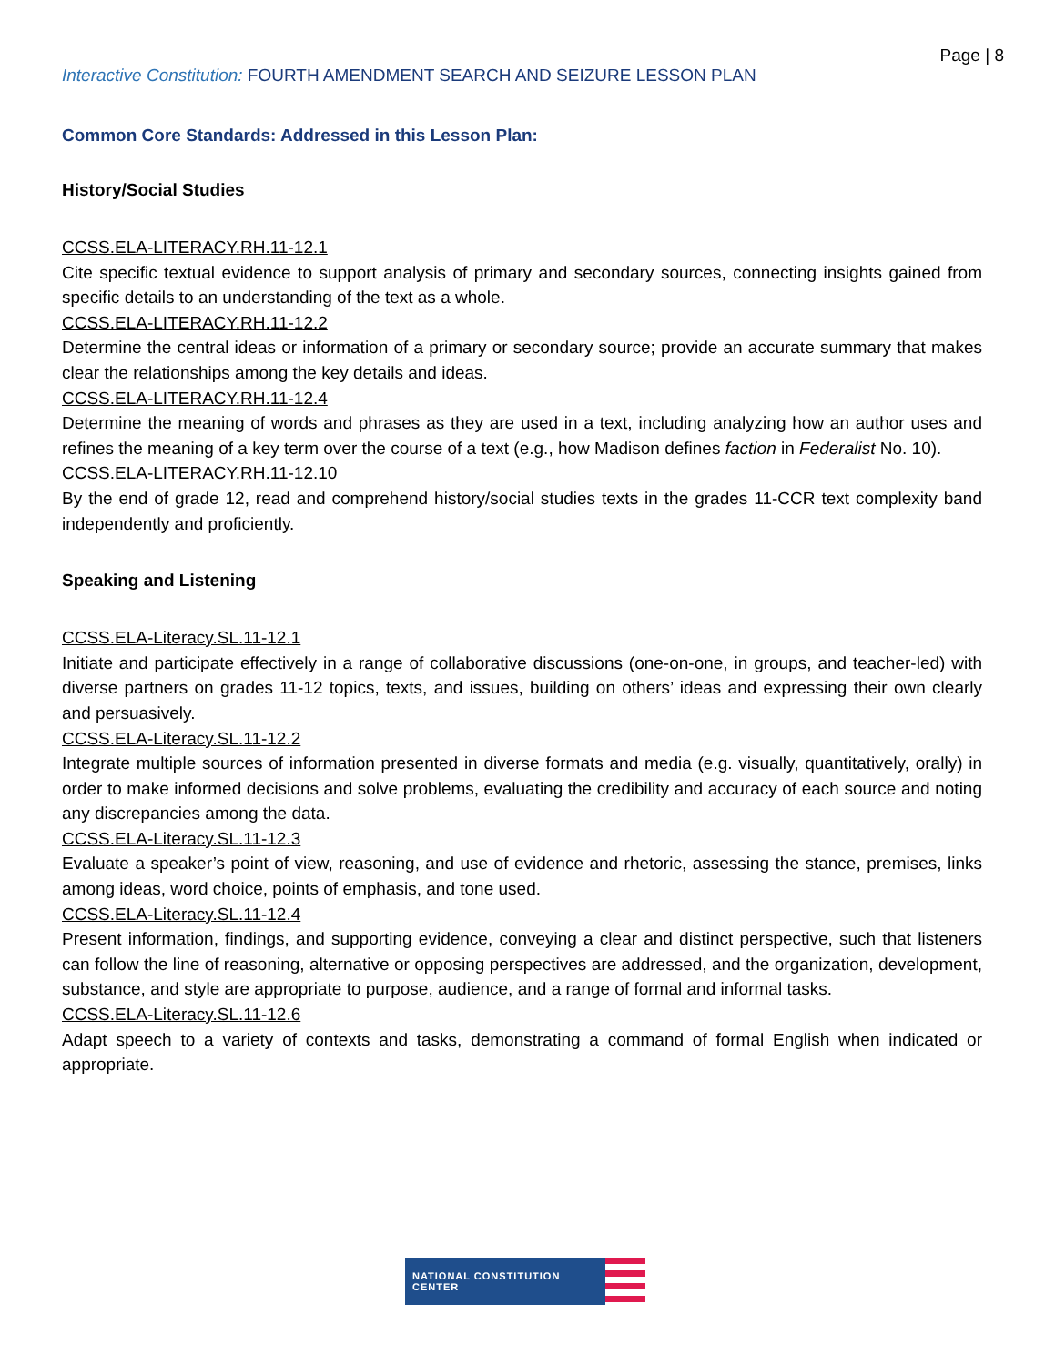Page | 8
Interactive Constitution: FOURTH AMENDMENT SEARCH AND SEIZURE LESSON PLAN
Common Core Standards: Addressed in this Lesson Plan:
History/Social Studies
CCSS.ELA-LITERACY.RH.11-12.1
Cite specific textual evidence to support analysis of primary and secondary sources, connecting insights gained from specific details to an understanding of the text as a whole.
CCSS.ELA-LITERACY.RH.11-12.2
Determine the central ideas or information of a primary or secondary source; provide an accurate summary that makes clear the relationships among the key details and ideas.
CCSS.ELA-LITERACY.RH.11-12.4
Determine the meaning of words and phrases as they are used in a text, including analyzing how an author uses and refines the meaning of a key term over the course of a text (e.g., how Madison defines faction in Federalist No. 10).
CCSS.ELA-LITERACY.RH.11-12.10
By the end of grade 12, read and comprehend history/social studies texts in the grades 11-CCR text complexity band independently and proficiently.
Speaking and Listening
CCSS.ELA-Literacy.SL.11-12.1
Initiate and participate effectively in a range of collaborative discussions (one-on-one, in groups, and teacher-led) with diverse partners on grades 11-12 topics, texts, and issues, building on others’ ideas and expressing their own clearly and persuasively.
CCSS.ELA-Literacy.SL.11-12.2
Integrate multiple sources of information presented in diverse formats and media (e.g. visually, quantitatively, orally) in order to make informed decisions and solve problems, evaluating the credibility and accuracy of each source and noting any discrepancies among the data.
CCSS.ELA-Literacy.SL.11-12.3
Evaluate a speaker’s point of view, reasoning, and use of evidence and rhetoric, assessing the stance, premises, links among ideas, word choice, points of emphasis, and tone used.
CCSS.ELA-Literacy.SL.11-12.4
Present information, findings, and supporting evidence, conveying a clear and distinct perspective, such that listeners can follow the line of reasoning, alternative or opposing perspectives are addressed, and the organization, development, substance, and style are appropriate to purpose, audience, and a range of formal and informal tasks.
CCSS.ELA-Literacy.SL.11-12.6
Adapt speech to a variety of contexts and tasks, demonstrating a command of formal English when indicated or appropriate.
NATIONAL CONSTITUTION CENTER